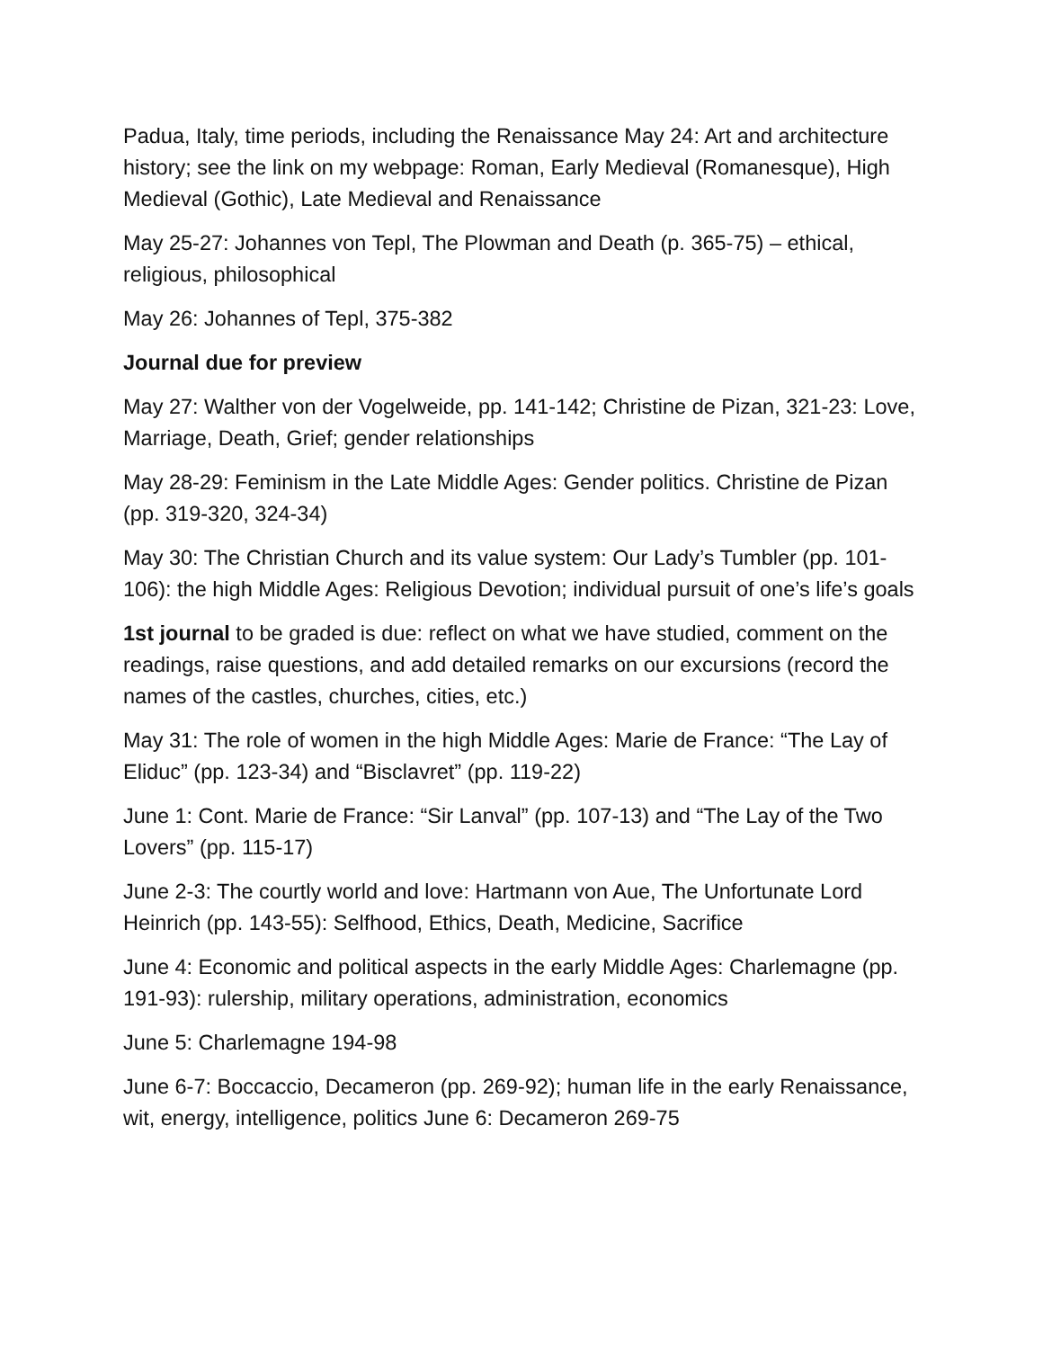Padua, Italy, time periods, including the Renaissance May 24: Art and architecture history; see the link on my webpage: Roman, Early Medieval (Romanesque), High Medieval (Gothic), Late Medieval and Renaissance
May 25-27: Johannes von Tepl, The Plowman and Death (p. 365-75) – ethical, religious, philosophical
May 26: Johannes of Tepl, 375-382
Journal due for preview
May 27: Walther von der Vogelweide, pp. 141-142; Christine de Pizan, 321-23: Love, Marriage, Death, Grief; gender relationships
May 28-29: Feminism in the Late Middle Ages: Gender politics. Christine de Pizan (pp. 319-320, 324-34)
May 30: The Christian Church and its value system: Our Lady’s Tumbler (pp. 101-106): the high Middle Ages: Religious Devotion; individual pursuit of one’s life’s goals
1st journal to be graded is due: reflect on what we have studied, comment on the readings, raise questions, and add detailed remarks on our excursions (record the names of the castles, churches, cities, etc.)
May 31: The role of women in the high Middle Ages: Marie de France: “The Lay of Eliduc” (pp. 123-34) and “Bisclavret” (pp. 119-22)
June 1: Cont. Marie de France: “Sir Lanval” (pp. 107-13) and “The Lay of the Two Lovers” (pp. 115-17)
June 2-3: The courtly world and love: Hartmann von Aue, The Unfortunate Lord Heinrich (pp. 143-55): Selfhood, Ethics, Death, Medicine, Sacrifice
June 4: Economic and political aspects in the early Middle Ages: Charlemagne (pp. 191-93): rulership, military operations, administration, economics
June 5: Charlemagne 194-98
June 6-7: Boccaccio, Decameron (pp. 269-92); human life in the early Renaissance, wit, energy, intelligence, politics June 6: Decameron 269-75